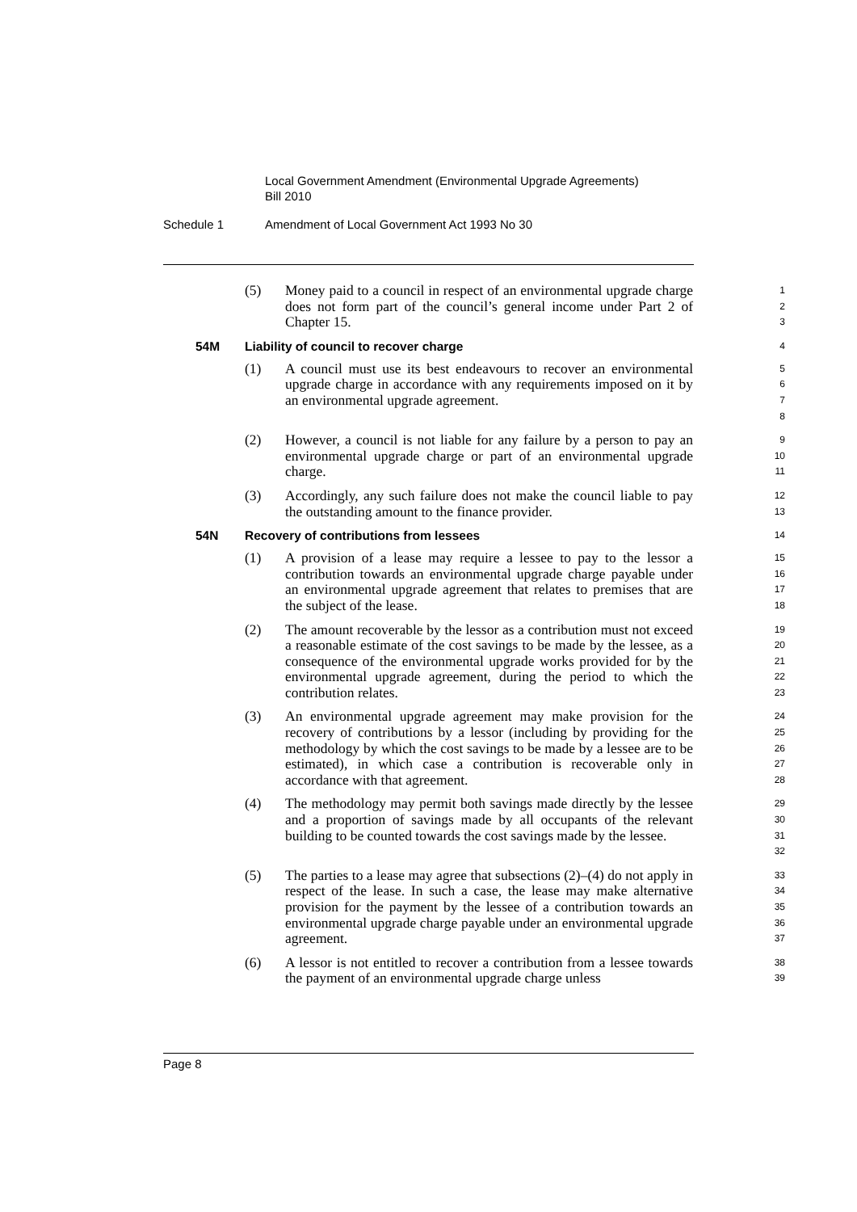Local Government Amendment (Environmental Upgrade Agreements)
Bill 2010
Schedule 1 Amendment of Local Government Act 1993 No 30
(5) Money paid to a council in respect of an environmental upgrade charge does not form part of the council’s general income under Part 2 of Chapter 15.
1
2
3
54M Liability of council to recover charge
4
(1) A council must use its best endeavours to recover an environmental upgrade charge in accordance with any requirements imposed on it by an environmental upgrade agreement.
5
6
7
8
(2) However, a council is not liable for any failure by a person to pay an environmental upgrade charge or part of an environmental upgrade charge.
9
10
11
(3) Accordingly, any such failure does not make the council liable to pay the outstanding amount to the finance provider.
12
13
54N Recovery of contributions from lessees
14
(1) A provision of a lease may require a lessee to pay to the lessor a contribution towards an environmental upgrade charge payable under an environmental upgrade agreement that relates to premises that are the subject of the lease.
15
16
17
18
(2) The amount recoverable by the lessor as a contribution must not exceed a reasonable estimate of the cost savings to be made by the lessee, as a consequence of the environmental upgrade works provided for by the environmental upgrade agreement, during the period to which the contribution relates.
19
20
21
22
23
(3) An environmental upgrade agreement may make provision for the recovery of contributions by a lessor (including by providing for the methodology by which the cost savings to be made by a lessee are to be estimated), in which case a contribution is recoverable only in accordance with that agreement.
24
25
26
27
28
(4) The methodology may permit both savings made directly by the lessee and a proportion of savings made by all occupants of the relevant building to be counted towards the cost savings made by the lessee.
29
30
31
32
(5) The parties to a lease may agree that subsections (2)–(4) do not apply in respect of the lease. In such a case, the lease may make alternative provision for the payment by the lessee of a contribution towards an environmental upgrade charge payable under an environmental upgrade agreement.
33
34
35
36
37
(6) A lessor is not entitled to recover a contribution from a lessee towards the payment of an environmental upgrade charge unless
38
39
Page 8